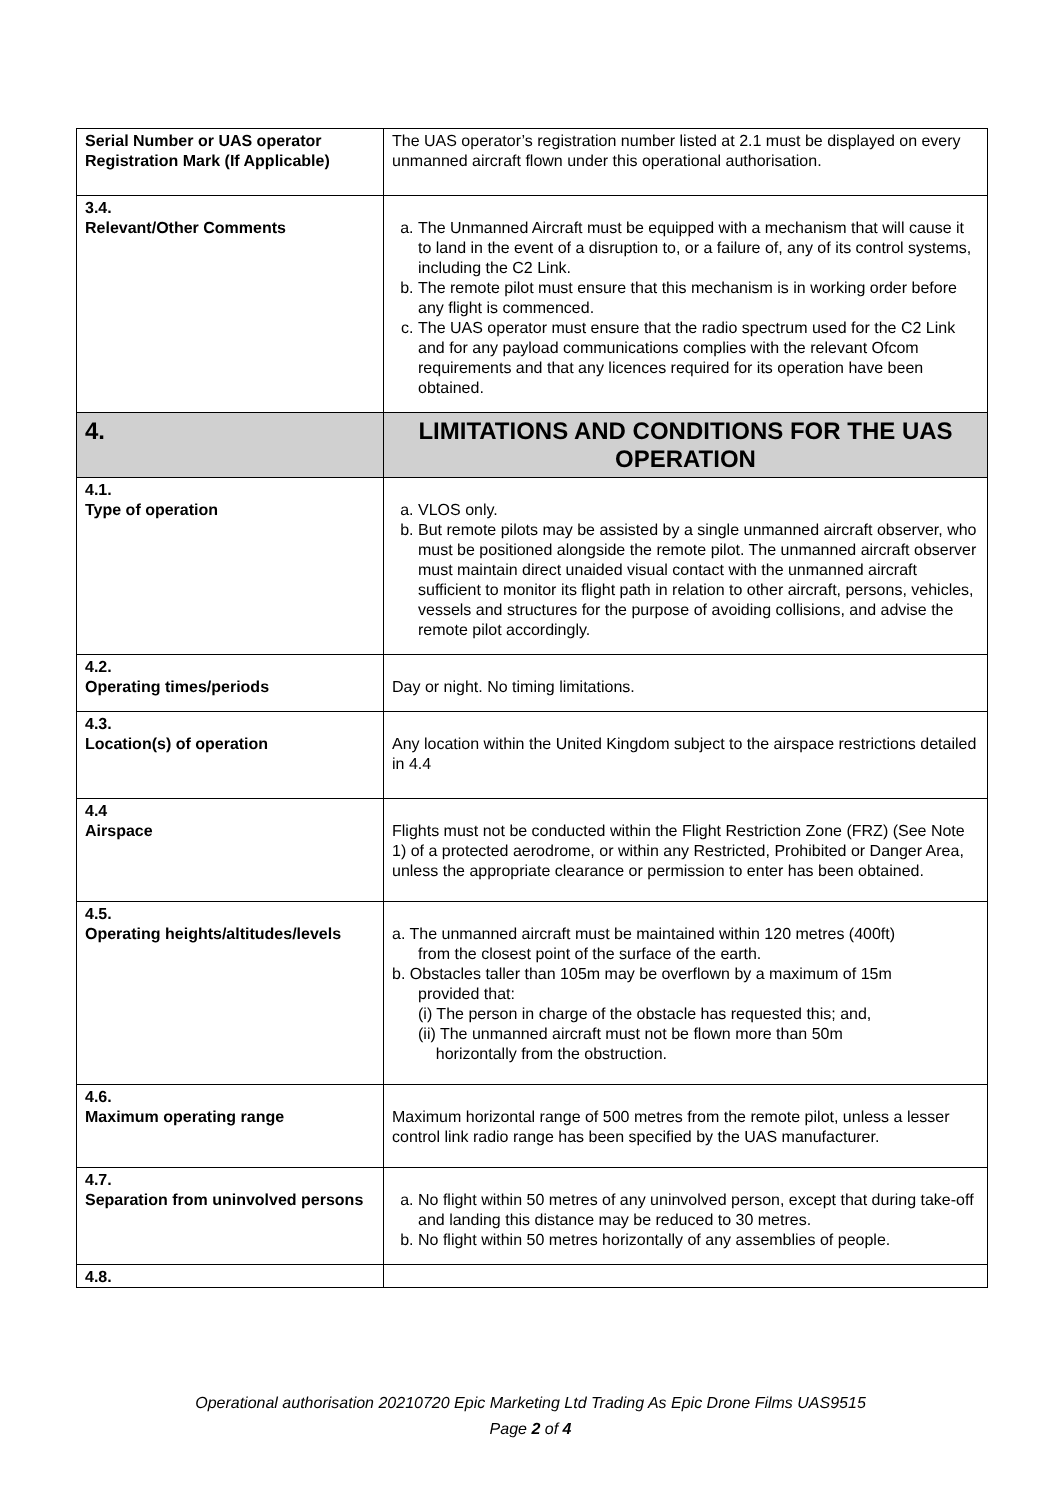| Serial Number or UAS operator Registration Mark (If Applicable) | The UAS operator’s registration number listed at 2.1 must be displayed on every unmanned aircraft flown under this operational authorisation. |
| 3.4. Relevant/Other Comments | a. The Unmanned Aircraft must be equipped with a mechanism that will cause it to land in the event of a disruption to, or a failure of, any of its control systems, including the C2 Link. b. The remote pilot must ensure that this mechanism is in working order before any flight is commenced. c. The UAS operator must ensure that the radio spectrum used for the C2 Link and for any payload communications complies with the relevant Ofcom requirements and that any licences required for its operation have been obtained. |
| 4. | LIMITATIONS AND CONDITIONS FOR THE UAS OPERATION |
| 4.1. Type of operation | a. VLOS only. b. But remote pilots may be assisted by a single unmanned aircraft observer, who must be positioned alongside the remote pilot. The unmanned aircraft observer must maintain direct unaided visual contact with the unmanned aircraft sufficient to monitor its flight path in relation to other aircraft, persons, vehicles, vessels and structures for the purpose of avoiding collisions, and advise the remote pilot accordingly. |
| 4.2. Operating times/periods | Day or night. No timing limitations. |
| 4.3. Location(s) of operation | Any location within the United Kingdom subject to the airspace restrictions detailed in 4.4 |
| 4.4 Airspace | Flights must not be conducted within the Flight Restriction Zone (FRZ) (See Note 1) of a protected aerodrome, or within any Restricted, Prohibited or Danger Area, unless the appropriate clearance or permission to enter has been obtained. |
| 4.5. Operating heights/altitudes/levels | a. The unmanned aircraft must be maintained within 120 metres (400ft) from the closest point of the surface of the earth. b. Obstacles taller than 105m may be overflown by a maximum of 15m provided that: (i) The person in charge of the obstacle has requested this; and, (ii) The unmanned aircraft must not be flown more than 50m horizontally from the obstruction. |
| 4.6. Maximum operating range | Maximum horizontal range of 500 metres from the remote pilot, unless a lesser control link radio range has been specified by the UAS manufacturer. |
| 4.7. Separation from uninvolved persons | a. No flight within 50 metres of any uninvolved person, except that during take-off and landing this distance may be reduced to 30 metres. b. No flight within 50 metres horizontally of any assemblies of people. |
| 4.8. | |
Operational authorisation 20210720 Epic Marketing Ltd Trading As Epic Drone Films UAS9515
Page 2 of 4